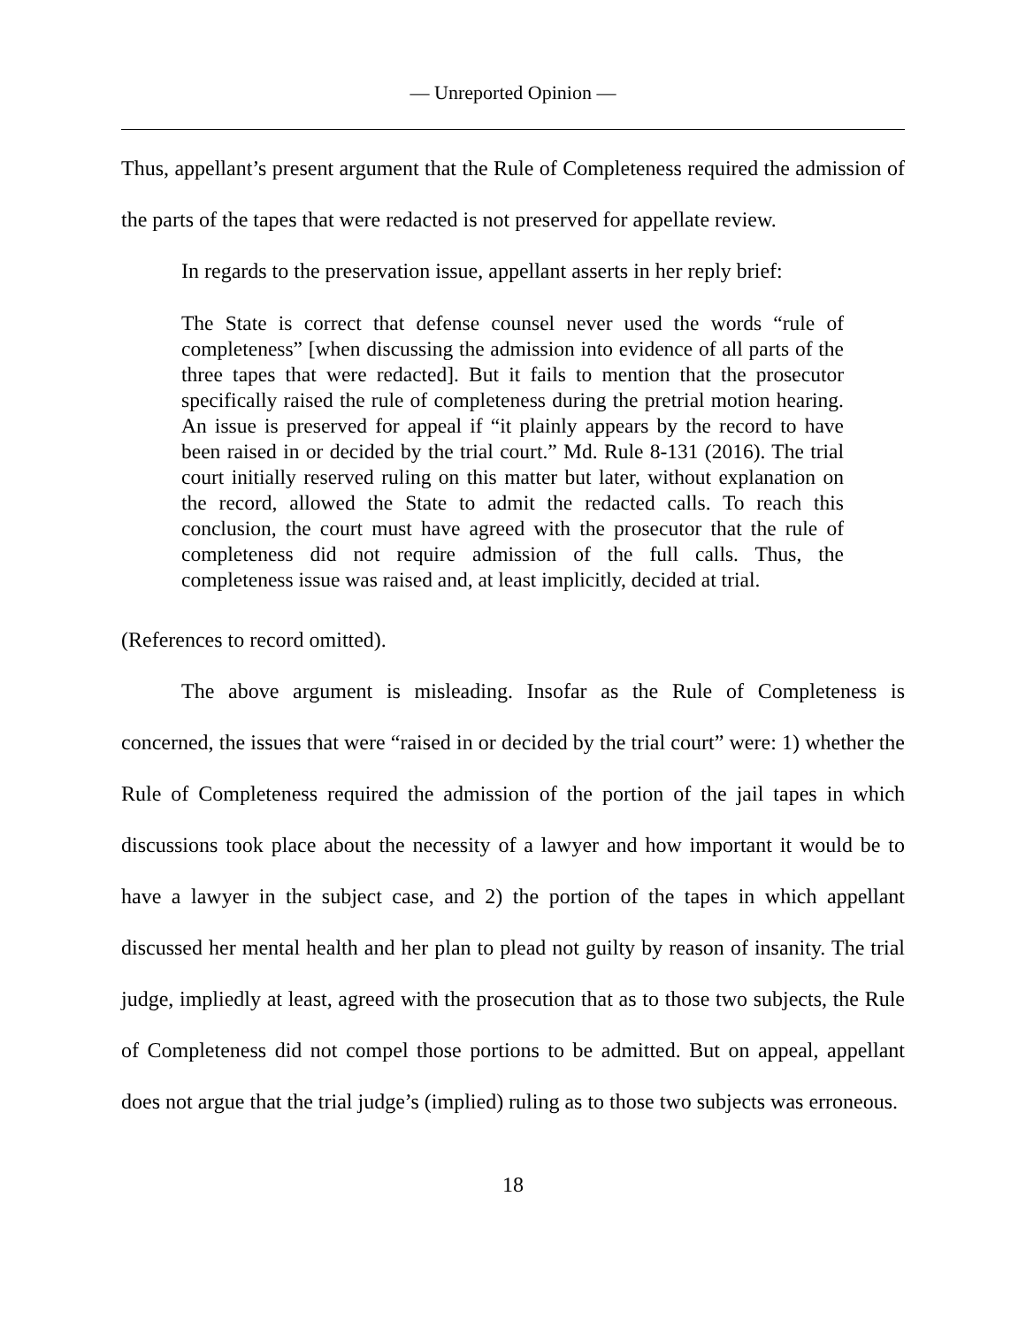— Unreported Opinion —
Thus, appellant’s present argument that the Rule of Completeness required the admission of the parts of the tapes that were redacted is not preserved for appellate review.
In regards to the preservation issue, appellant asserts in her reply brief:
The State is correct that defense counsel never used the words “rule of completeness” [when discussing the admission into evidence of all parts of the three tapes that were redacted]. But it fails to mention that the prosecutor specifically raised the rule of completeness during the pretrial motion hearing. An issue is preserved for appeal if “it plainly appears by the record to have been raised in or decided by the trial court.” Md. Rule 8-131 (2016). The trial court initially reserved ruling on this matter but later, without explanation on the record, allowed the State to admit the redacted calls. To reach this conclusion, the court must have agreed with the prosecutor that the rule of completeness did not require admission of the full calls. Thus, the completeness issue was raised and, at least implicitly, decided at trial.
(References to record omitted).
The above argument is misleading. Insofar as the Rule of Completeness is concerned, the issues that were “raised in or decided by the trial court” were: 1) whether the Rule of Completeness required the admission of the portion of the jail tapes in which discussions took place about the necessity of a lawyer and how important it would be to have a lawyer in the subject case, and 2) the portion of the tapes in which appellant discussed her mental health and her plan to plead not guilty by reason of insanity. The trial judge, impliedly at least, agreed with the prosecution that as to those two subjects, the Rule of Completeness did not compel those portions to be admitted. But on appeal, appellant does not argue that the trial judge’s (implied) ruling as to those two subjects was erroneous.
18